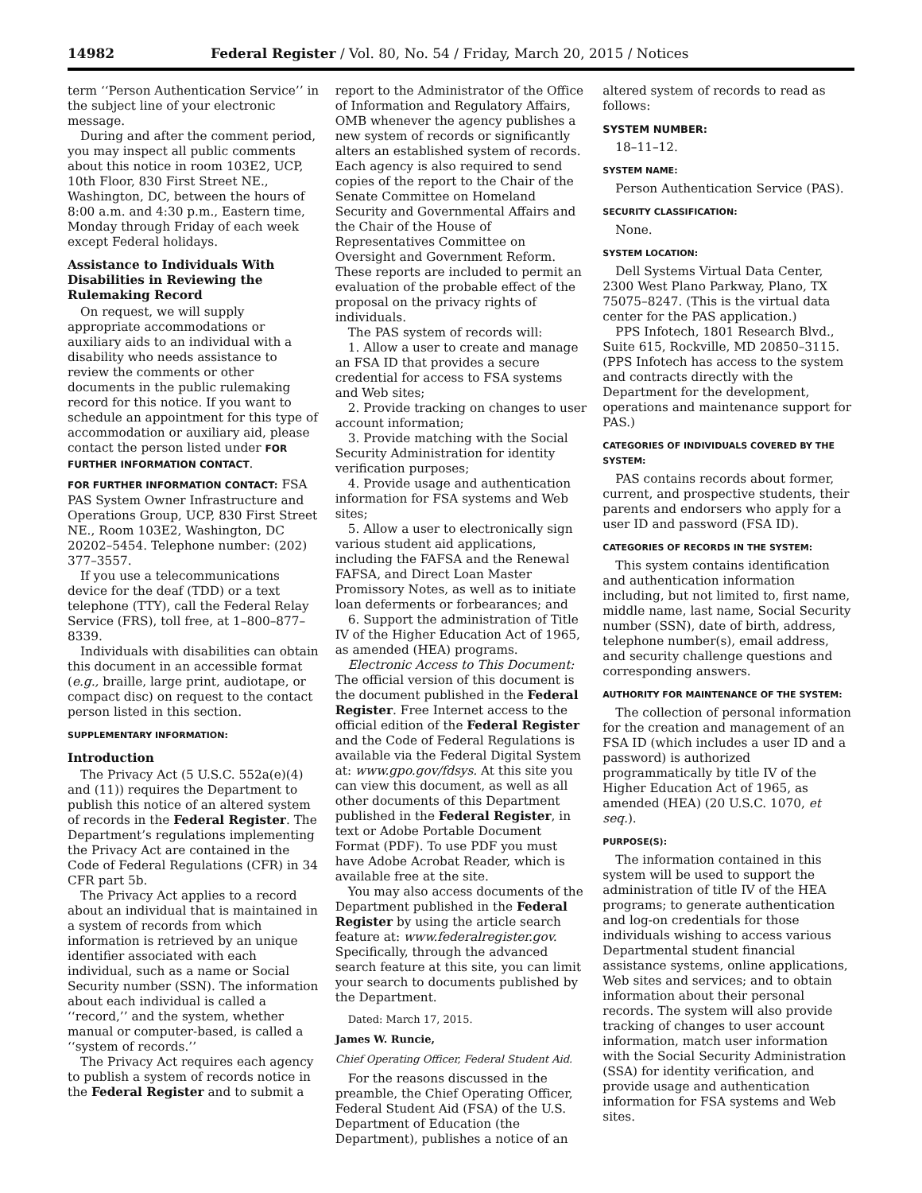14982 Federal Register / Vol. 80, No. 54 / Friday, March 20, 2015 / Notices
term ‘‘Person Authentication Service’’ in the subject line of your electronic message.
During and after the comment period, you may inspect all public comments about this notice in room 103E2, UCP, 10th Floor, 830 First Street NE., Washington, DC, between the hours of 8:00 a.m. and 4:30 p.m., Eastern time, Monday through Friday of each week except Federal holidays.
Assistance to Individuals With Disabilities in Reviewing the Rulemaking Record
On request, we will supply appropriate accommodations or auxiliary aids to an individual with a disability who needs assistance to review the comments or other documents in the public rulemaking record for this notice. If you want to schedule an appointment for this type of accommodation or auxiliary aid, please contact the person listed under FOR FURTHER INFORMATION CONTACT.
FOR FURTHER INFORMATION CONTACT: FSA PAS System Owner Infrastructure and Operations Group, UCP, 830 First Street NE., Room 103E2, Washington, DC 20202–5454. Telephone number: (202) 377–3557.
If you use a telecommunications device for the deaf (TDD) or a text telephone (TTY), call the Federal Relay Service (FRS), toll free, at 1–800–877–8339.
Individuals with disabilities can obtain this document in an accessible format (e.g., braille, large print, audiotape, or compact disc) on request to the contact person listed in this section.
SUPPLEMENTARY INFORMATION:
Introduction
The Privacy Act (5 U.S.C. 552a(e)(4) and (11)) requires the Department to publish this notice of an altered system of records in the Federal Register. The Department’s regulations implementing the Privacy Act are contained in the Code of Federal Regulations (CFR) in 34 CFR part 5b.
The Privacy Act applies to a record about an individual that is maintained in a system of records from which information is retrieved by an unique identifier associated with each individual, such as a name or Social Security number (SSN). The information about each individual is called a ‘‘record,’’ and the system, whether manual or computer-based, is called a ‘‘system of records.’’
The Privacy Act requires each agency to publish a system of records notice in the Federal Register and to submit a
report to the Administrator of the Office of Information and Regulatory Affairs, OMB whenever the agency publishes a new system of records or significantly alters an established system of records. Each agency is also required to send copies of the report to the Chair of the Senate Committee on Homeland Security and Governmental Affairs and the Chair of the House of Representatives Committee on Oversight and Government Reform. These reports are included to permit an evaluation of the probable effect of the proposal on the privacy rights of individuals.
The PAS system of records will:
1. Allow a user to create and manage an FSA ID that provides a secure credential for access to FSA systems and Web sites;
2. Provide tracking on changes to user account information;
3. Provide matching with the Social Security Administration for identity verification purposes;
4. Provide usage and authentication information for FSA systems and Web sites;
5. Allow a user to electronically sign various student aid applications, including the FAFSA and the Renewal FAFSA, and Direct Loan Master Promissory Notes, as well as to initiate loan deferments or forbearances; and
6. Support the administration of Title IV of the Higher Education Act of 1965, as amended (HEA) programs.
Electronic Access to This Document: The official version of this document is the document published in the Federal Register. Free Internet access to the official edition of the Federal Register and the Code of Federal Regulations is available via the Federal Digital System at: www.gpo.gov/fdsys. At this site you can view this document, as well as all other documents of this Department published in the Federal Register, in text or Adobe Portable Document Format (PDF). To use PDF you must have Adobe Acrobat Reader, which is available free at the site.
You may also access documents of the Department published in the Federal Register by using the article search feature at: www.federalregister.gov. Specifically, through the advanced search feature at this site, you can limit your search to documents published by the Department.
Dated: March 17, 2015.
James W. Runcie,
Chief Operating Officer, Federal Student Aid.
For the reasons discussed in the preamble, the Chief Operating Officer, Federal Student Aid (FSA) of the U.S. Department of Education (the Department), publishes a notice of an
altered system of records to read as follows:
SYSTEM NUMBER:
18–11–12.
SYSTEM NAME:
Person Authentication Service (PAS).
SECURITY CLASSIFICATION:
None.
SYSTEM LOCATION:
Dell Systems Virtual Data Center, 2300 West Plano Parkway, Plano, TX 75075–8247. (This is the virtual data center for the PAS application.)
PPS Infotech, 1801 Research Blvd., Suite 615, Rockville, MD 20850–3115. (PPS Infotech has access to the system and contracts directly with the Department for the development, operations and maintenance support for PAS.)
CATEGORIES OF INDIVIDUALS COVERED BY THE SYSTEM:
PAS contains records about former, current, and prospective students, their parents and endorsers who apply for a user ID and password (FSA ID).
CATEGORIES OF RECORDS IN THE SYSTEM:
This system contains identification and authentication information including, but not limited to, first name, middle name, last name, Social Security number (SSN), date of birth, address, telephone number(s), email address, and security challenge questions and corresponding answers.
AUTHORITY FOR MAINTENANCE OF THE SYSTEM:
The collection of personal information for the creation and management of an FSA ID (which includes a user ID and a password) is authorized programmatically by title IV of the Higher Education Act of 1965, as amended (HEA) (20 U.S.C. 1070, et seq.).
PURPOSE(S):
The information contained in this system will be used to support the administration of title IV of the HEA programs; to generate authentication and log-on credentials for those individuals wishing to access various Departmental student financial assistance systems, online applications, Web sites and services; and to obtain information about their personal records. The system will also provide tracking of changes to user account information, match user information with the Social Security Administration (SSA) for identity verification, and provide usage and authentication information for FSA systems and Web sites.